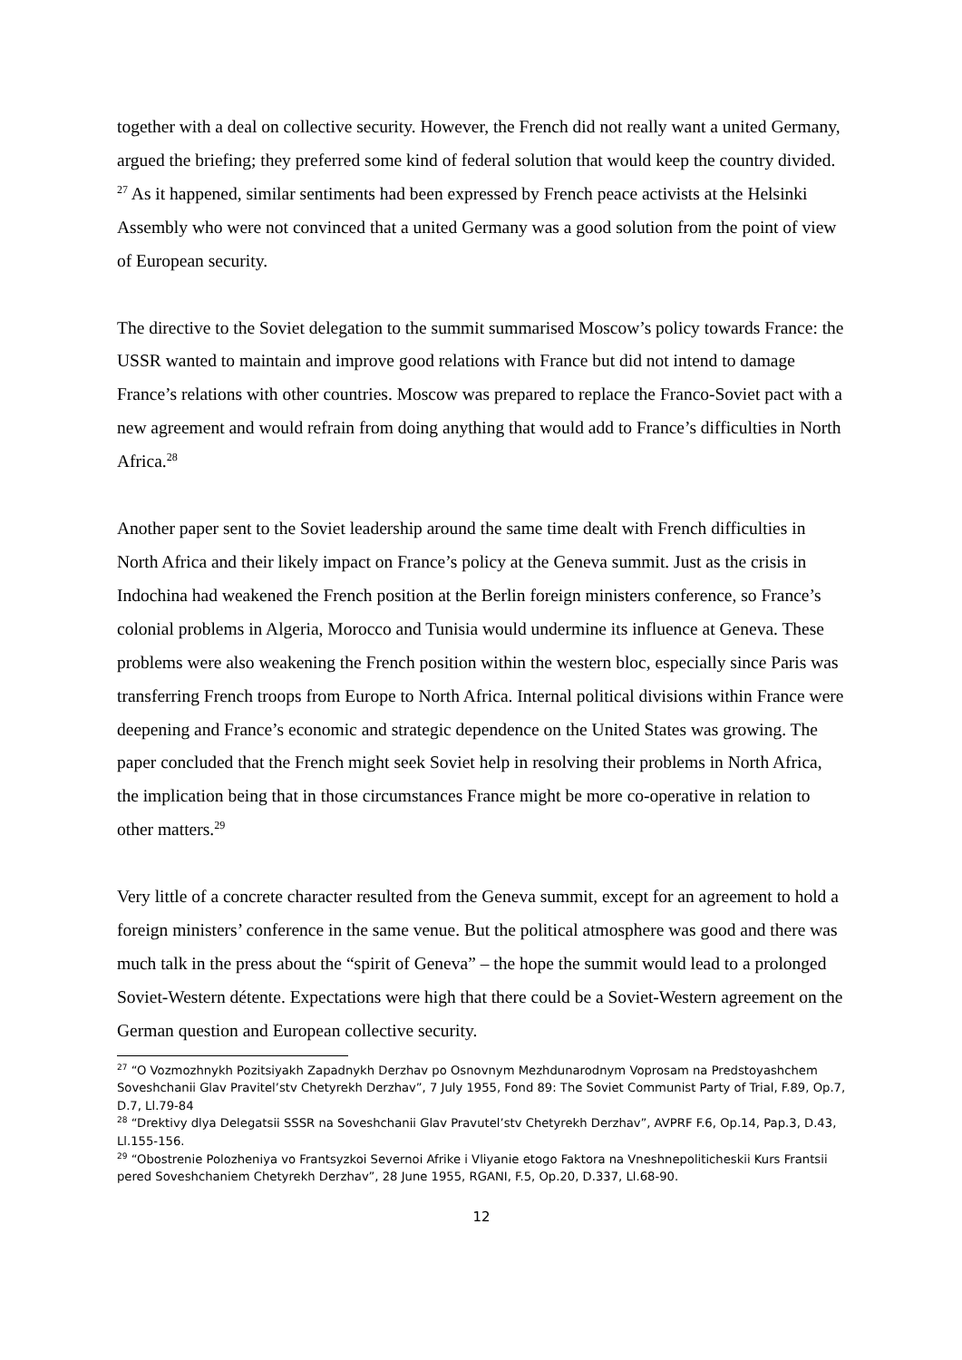together with a deal on collective security. However, the French did not really want a united Germany, argued the briefing; they preferred some kind of federal solution that would keep the country divided. <sup>27</sup> As it happened, similar sentiments had been expressed by French peace activists at the Helsinki Assembly who were not convinced that a united Germany was a good solution from the point of view of European security.
The directive to the Soviet delegation to the summit summarised Moscow’s policy towards France: the USSR wanted to maintain and improve good relations with France but did not intend to damage France’s relations with other countries. Moscow was prepared to replace the Franco-Soviet pact with a new agreement and would refrain from doing anything that would add to France’s difficulties in North Africa.<sup>28</sup>
Another paper sent to the Soviet leadership around the same time dealt with French difficulties in North Africa and their likely impact on France’s policy at the Geneva summit. Just as the crisis in Indochina had weakened the French position at the Berlin foreign ministers conference, so France’s colonial problems in Algeria, Morocco and Tunisia would undermine its influence at Geneva. These problems were also weakening the French position within the western bloc, especially since Paris was transferring French troops from Europe to North Africa. Internal political divisions within France were deepening and France’s economic and strategic dependence on the United States was growing. The paper concluded that the French might seek Soviet help in resolving their problems in North Africa, the implication being that in those circumstances France might be more co-operative in relation to other matters.<sup>29</sup>
Very little of a concrete character resulted from the Geneva summit, except for an agreement to hold a foreign ministers’ conference in the same venue. But the political atmosphere was good and there was much talk in the press about the “spirit of Geneva” – the hope the summit would lead to a prolonged Soviet-Western détente. Expectations were high that there could be a Soviet-Western agreement on the German question and European collective security.
<sup>27</sup> “O Vozmozhnykh Pozitsiyakh Zapadnykh Derzhav po Osnovnym Mezhdunarodnym Voprosam na Predstoyashchem Soveshchanii Glav Pravitel’stv Chetyrekh Derzhav”, 7 July 1955, Fond 89: The Soviet Communist Party of Trial, F.89, Op.7, D.7, Ll.79-84
<sup>28</sup> “Drektivy dlya Delegatsii SSSR na Soveshchanii Glav Pravutel’stv Chetyrekh Derzhav”, AVPRF F.6, Op.14, Pap.3, D.43, Ll.155-156.
<sup>29</sup> “Obostrenie Polozheniya vo Frantsyzkoi Severnoi Afrike i Vliyanie etogo Faktora na Vneshnepoliticheskii Kurs Frantsii pered Soveshchaniem Chetyrekh Derzhav”, 28 June 1955, RGANI, F.5, Op.20, D.337, Ll.68-90.
12